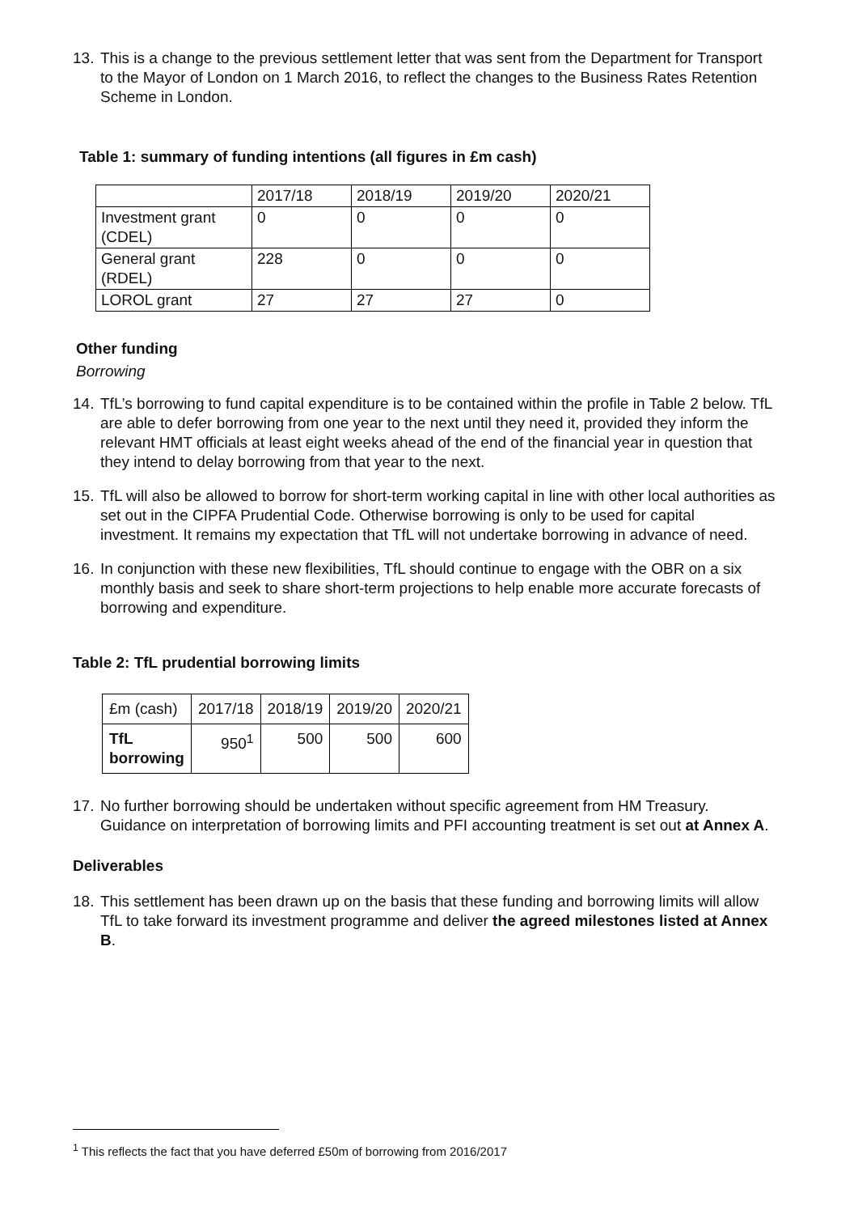13. This is a change to the previous settlement letter that was sent from the Department for Transport to the Mayor of London on 1 March 2016, to reflect the changes to the Business Rates Retention Scheme in London.
Table 1: summary of funding intentions (all figures in £m cash)
| | 2017/18 | 2018/19 | 2019/20 | 2020/21 |
| Investment grant (CDEL) | 0 | 0 | 0 | 0 |
| General grant (RDEL) | 228 | 0 | 0 | 0 |
| LOROL grant | 27 | 27 | 27 | 0 |
Other funding
Borrowing
14. TfL’s borrowing to fund capital expenditure is to be contained within the profile in Table 2 below. TfL are able to defer borrowing from one year to the next until they need it, provided they inform the relevant HMT officials at least eight weeks ahead of the end of the financial year in question that they intend to delay borrowing from that year to the next.
15. TfL will also be allowed to borrow for short-term working capital in line with other local authorities as set out in the CIPFA Prudential Code. Otherwise borrowing is only to be used for capital investment. It remains my expectation that TfL will not undertake borrowing in advance of need.
16. In conjunction with these new flexibilities, TfL should continue to engage with the OBR on a six monthly basis and seek to share short-term projections to help enable more accurate forecasts of borrowing and expenditure.
Table 2: TfL prudential borrowing limits
| £m (cash) | 2017/18 | 2018/19 | 2019/20 | 2020/21 |
| --- | --- | --- | --- | --- |
| TfL borrowing | 950<sup>1</sup> | 500 | 500 | 600 |
17. No further borrowing should be undertaken without specific agreement from HM Treasury. Guidance on interpretation of borrowing limits and PFI accounting treatment is set out at Annex A.
Deliverables
18. This settlement has been drawn up on the basis that these funding and borrowing limits will allow TfL to take forward its investment programme and deliver the agreed milestones listed at Annex B.
<sup>1</sup> This reflects the fact that you have deferred £50m of borrowing from 2016/2017